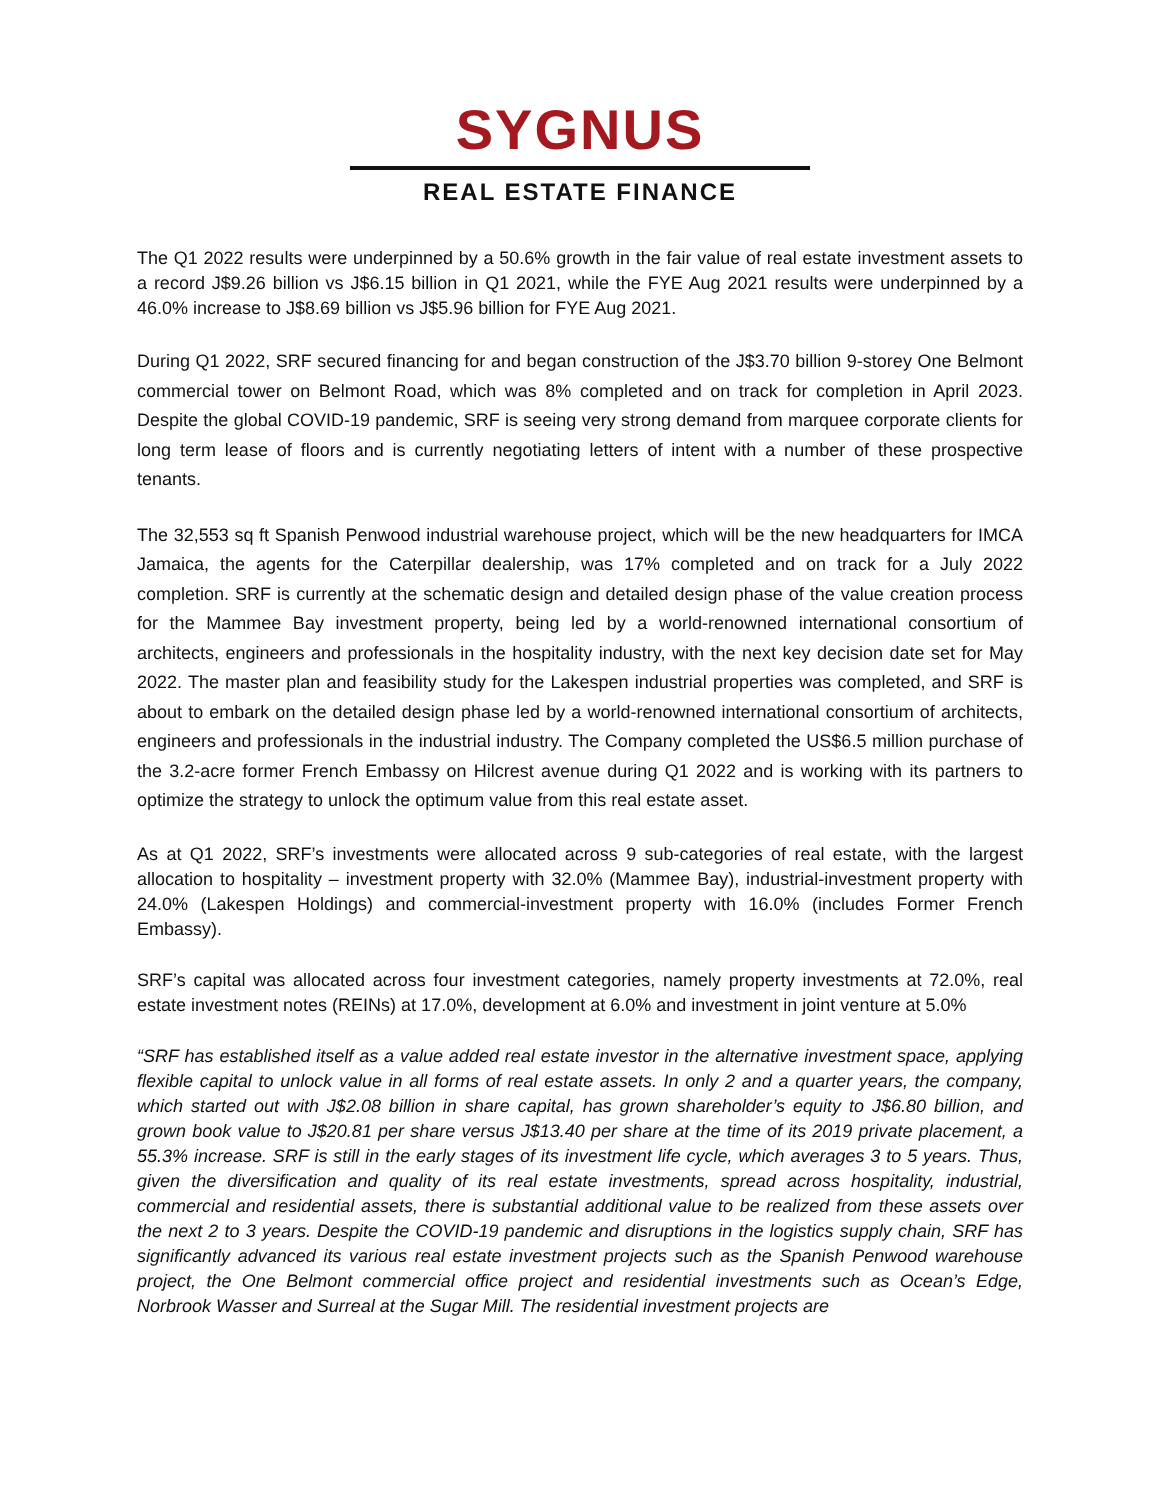SYGNUS
REAL ESTATE FINANCE
The Q1 2022 results were underpinned by a 50.6% growth in the fair value of real estate investment assets to a record J$9.26 billion vs J$6.15 billion in Q1 2021, while the FYE Aug 2021 results were underpinned by a 46.0% increase to J$8.69 billion vs J$5.96 billion for FYE Aug 2021.
During Q1 2022, SRF secured financing for and began construction of the J$3.70 billion 9-storey One Belmont commercial tower on Belmont Road, which was 8% completed and on track for completion in April 2023. Despite the global COVID-19 pandemic, SRF is seeing very strong demand from marquee corporate clients for long term lease of floors and is currently negotiating letters of intent with a number of these prospective tenants.
The 32,553 sq ft Spanish Penwood industrial warehouse project, which will be the new headquarters for IMCA Jamaica, the agents for the Caterpillar dealership, was 17% completed and on track for a July 2022 completion. SRF is currently at the schematic design and detailed design phase of the value creation process for the Mammee Bay investment property, being led by a world-renowned international consortium of architects, engineers and professionals in the hospitality industry, with the next key decision date set for May 2022. The master plan and feasibility study for the Lakespen industrial properties was completed, and SRF is about to embark on the detailed design phase led by a world-renowned international consortium of architects, engineers and professionals in the industrial industry. The Company completed the US$6.5 million purchase of the 3.2-acre former French Embassy on Hilcrest avenue during Q1 2022 and is working with its partners to optimize the strategy to unlock the optimum value from this real estate asset.
As at Q1 2022, SRF’s investments were allocated across 9 sub-categories of real estate, with the largest allocation to hospitality – investment property with 32.0% (Mammee Bay), industrial-investment property with 24.0% (Lakespen Holdings) and commercial-investment property with 16.0% (includes Former French Embassy).
SRF’s capital was allocated across four investment categories, namely property investments at 72.0%, real estate investment notes (REINs) at 17.0%, development at 6.0% and investment in joint venture at 5.0%
“SRF has established itself as a value added real estate investor in the alternative investment space, applying flexible capital to unlock value in all forms of real estate assets. In only 2 and a quarter years, the company, which started out with J$2.08 billion in share capital, has grown shareholder’s equity to J$6.80 billion, and grown book value to J$20.81 per share versus J$13.40 per share at the time of its 2019 private placement, a 55.3% increase. SRF is still in the early stages of its investment life cycle, which averages 3 to 5 years. Thus, given the diversification and quality of its real estate investments, spread across hospitality, industrial, commercial and residential assets, there is substantial additional value to be realized from these assets over the next 2 to 3 years. Despite the COVID-19 pandemic and disruptions in the logistics supply chain, SRF has significantly advanced its various real estate investment projects such as the Spanish Penwood warehouse project, the One Belmont commercial office project and residential investments such as Ocean’s Edge, Norbrook Wasser and Surreal at the Sugar Mill. The residential investment projects are